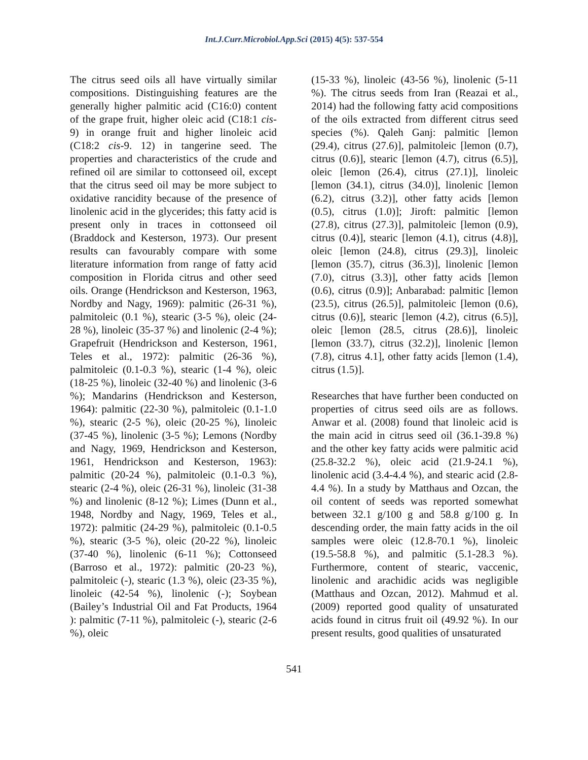Int.J.Curr.Microbiol.App.Sci (2015) 4(5): 537-554
The citrus seed oils all have virtually similar compositions. Distinguishing features are the generally higher palmitic acid (C16:0) content of the grape fruit, higher oleic acid (C18:1 cis-9) in orange fruit and higher linoleic acid (C18:2 cis-9. 12) in tangerine seed. The properties and characteristics of the crude and refined oil are similar to cottonseed oil, except that the citrus seed oil may be more subject to oxidative rancidity because of the presence of linolenic acid in the glycerides; this fatty acid is present only in traces in cottonseed oil (Braddock and Kesterson, 1973). Our present results can favourably compare with some literature information from range of fatty acid composition in Florida citrus and other seed oils. Orange (Hendrickson and Kesterson, 1963, Nordby and Nagy, 1969): palmitic (26-31 %), palmitoleic (0.1 %), stearic (3-5 %), oleic (24-28 %), linoleic (35-37 %) and linolenic (2-4 %); Grapefruit (Hendrickson and Kesterson, 1961, Teles et al., 1972): palmitic (26-36 %), palmitoleic (0.1-0.3 %), stearic (1-4 %), oleic (18-25 %), linoleic (32-40 %) and linolenic (3-6 %); Mandarins (Hendrickson and Kesterson, 1964): palmitic (22-30 %), palmitoleic (0.1-1.0 %), stearic (2-5 %), oleic (20-25 %), linoleic (37-45 %), linolenic (3-5 %); Lemons (Nordby and Nagy, 1969, Hendrickson and Kesterson, 1961, Hendrickson and Kesterson, 1963): palmitic (20-24 %), palmitoleic (0.1-0.3 %), stearic (2-4 %), oleic (26-31 %), linoleic (31-38 %) and linolenic (8-12 %); Limes (Dunn et al., 1948, Nordby and Nagy, 1969, Teles et al., 1972): palmitic (24-29 %), palmitoleic (0.1-0.5 %), stearic (3-5 %), oleic (20-22 %), linoleic (37-40 %), linolenic (6-11 %); Cottonseed (Barroso et al., 1972): palmitic (20-23 %), palmitoleic (-), stearic (1.3 %), oleic (23-35 %), linoleic (42-54 %), linolenic (-); Soybean (Bailey’s Industrial Oil and Fat Products, 1964 ): palmitic (7-11 %), palmitoleic (-), stearic (2-6 %), oleic
(15-33 %), linoleic (43-56 %), linolenic (5-11 %). The citrus seeds from Iran (Reazai et al., 2014) had the following fatty acid compositions of the oils extracted from different citrus seed species (%). Qaleh Ganj: palmitic [lemon (29.4), citrus (27.6)], palmitoleic [lemon (0.7), citrus (0.6)], stearic [lemon (4.7), citrus (6.5)], oleic [lemon (26.4), citrus (27.1)], linoleic [lemon (34.1), citrus (34.0)], linolenic [lemon (6.2), citrus (3.2)], other fatty acids [lemon (0.5), citrus (1.0)]; Jiroft: palmitic [lemon (27.8), citrus (27.3)], palmitoleic [lemon (0.9), citrus (0.4)], stearic [lemon (4.1), citrus (4.8)], oleic [lemon (24.8), citrus (29.3)], linoleic [lemon (35.7), citrus (36.3)], linolenic [lemon (7.0), citrus (3.3)], other fatty acids [lemon (0.6), citrus (0.9)]; Anbarabad: palmitic [lemon (23.5), citrus (26.5)], palmitoleic [lemon (0.6), citrus (0.6)], stearic [lemon (4.2), citrus (6.5)], oleic [lemon (28.5, citrus (28.6)], linoleic [lemon (33.7), citrus (32.2)], linolenic [lemon (7.8), citrus 4.1], other fatty acids [lemon (1.4), citrus (1.5)].
Researches that have further been conducted on properties of citrus seed oils are as follows. Anwar et al. (2008) found that linoleic acid is the main acid in citrus seed oil (36.1-39.8 %) and the other key fatty acids were palmitic acid (25.8-32.2 %), oleic acid (21.9-24.1 %), linolenic acid (3.4-4.4 %), and stearic acid (2.8-4.4 %). In a study by Matthaus and Ozcan, the oil content of seeds was reported somewhat between 32.1 g/100 g and 58.8 g/100 g. In descending order, the main fatty acids in the oil samples were oleic (12.8-70.1 %), linoleic (19.5-58.8 %), and palmitic (5.1-28.3 %). Furthermore, content of stearic, vaccenic, linolenic and arachidic acids was negligible (Matthaus and Ozcan, 2012). Mahmud et al. (2009) reported good quality of unsaturated acids found in citrus fruit oil (49.92 %). In our present results, good qualities of unsaturated
541